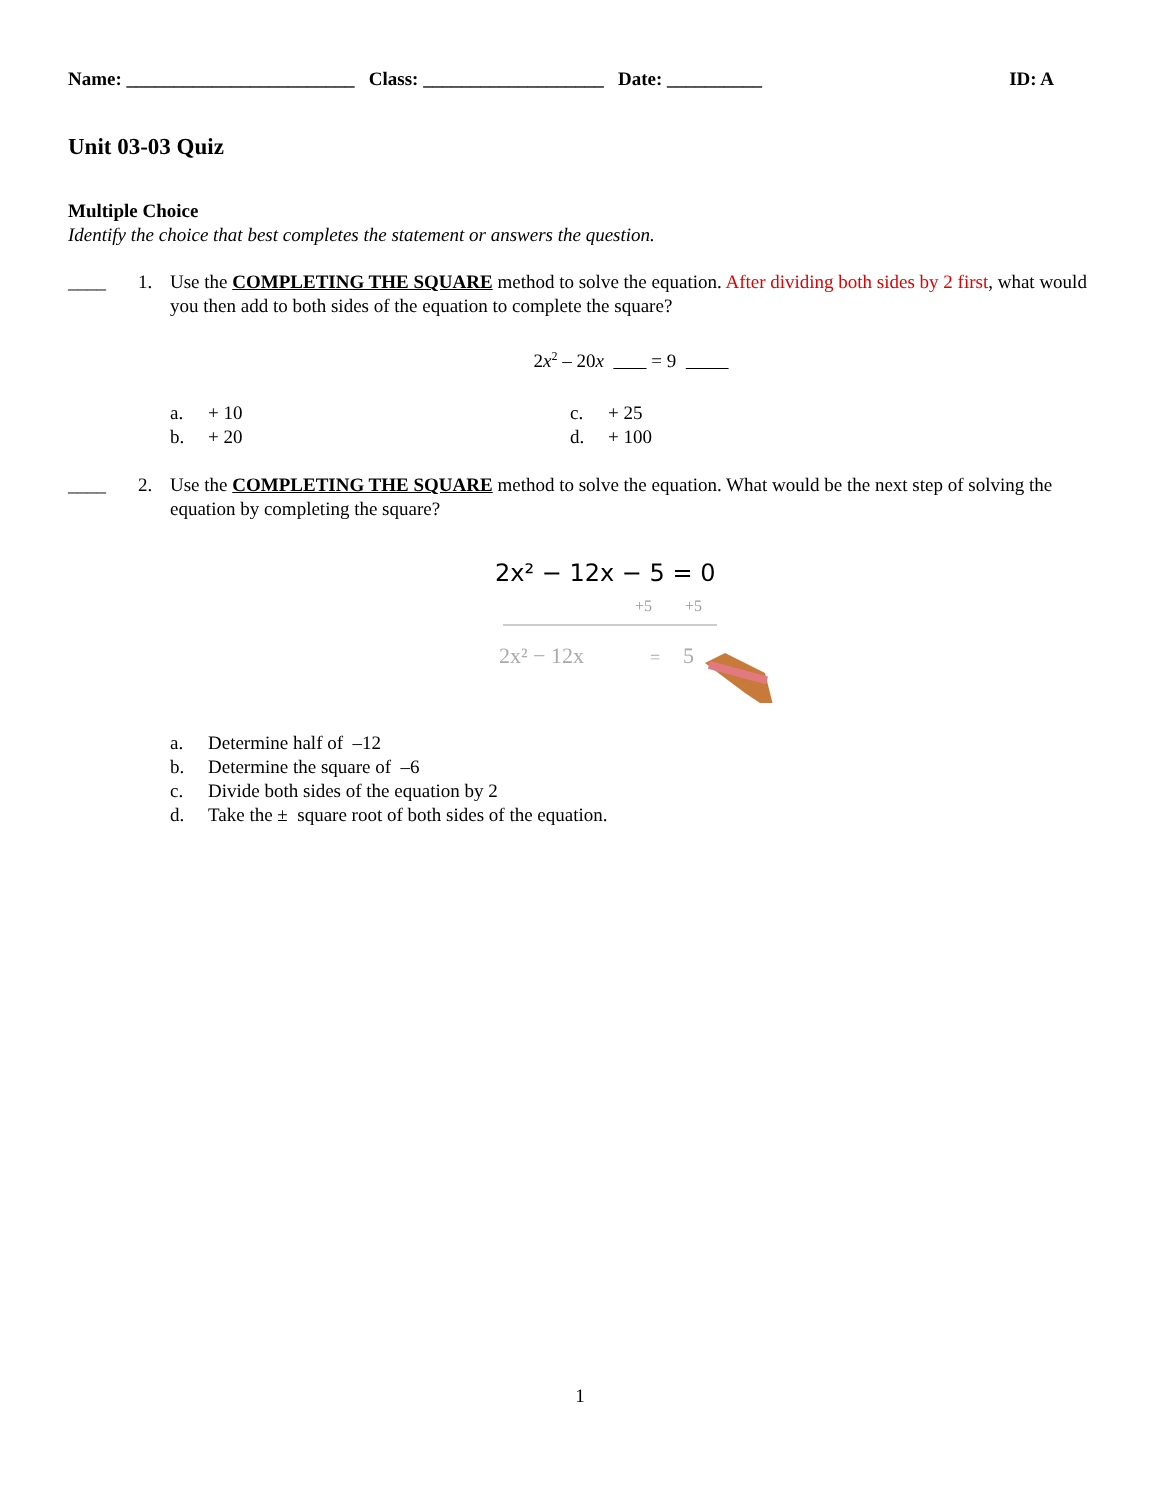Name: ________________________ Class: ___________________ Date: __________ ID: A
Unit 03-03 Quiz
Multiple Choice
Identify the choice that best completes the statement or answers the question.
____ 1. Use the COMPLETING THE SQUARE method to solve the equation. After dividing both sides by 2 first, what would you then add to both sides of the equation to complete the square?
2x<sup>2</sup> – 20x = 9
a. + 10
c. + 25
b. + 20
d. + 100
____ 2. Use the COMPLETING THE SQUARE method to solve the equation. What would be the next step of solving the equation by completing the square?
2x² − 12x − 5 = 0
+5
+5
2x² − 12x
=
5
a. Determine half of –12
b. Determine the square of –6
c. Divide both sides of the equation by 2
d. Take the ± square root of both sides of the equation.
1